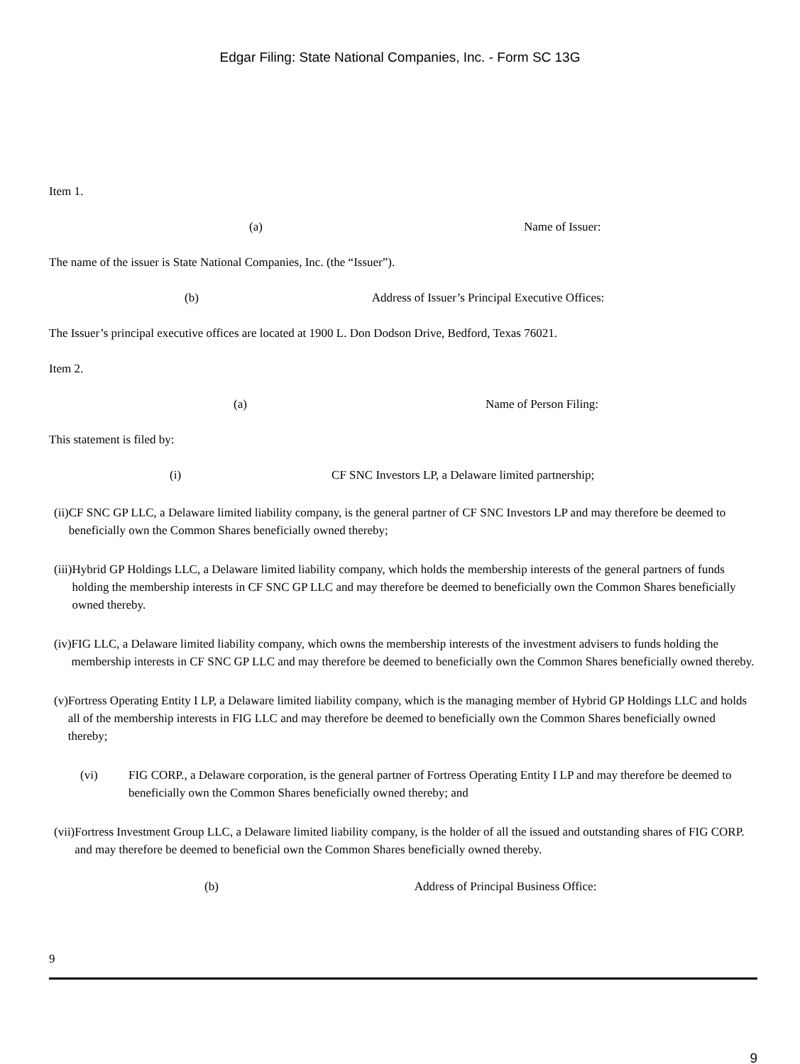Edgar Filing: State National Companies, Inc. - Form SC 13G
Item 1.
(a) Name of Issuer:
The name of the issuer is State National Companies, Inc. (the “Issuer”).
(b) Address of Issuer’s Principal Executive Offices:
The Issuer’s principal executive offices are located at 1900 L. Don Dodson Drive, Bedford, Texas 76021.
Item 2.
(a) Name of Person Filing:
This statement is filed by:
(i) CF SNC Investors LP, a Delaware limited partnership;
(ii) CF SNC GP LLC, a Delaware limited liability company, is the general partner of CF SNC Investors LP and may therefore be deemed to beneficially own the Common Shares beneficially owned thereby;
(iii) Hybrid GP Holdings LLC, a Delaware limited liability company, which holds the membership interests of the general partners of funds holding the membership interests in CF SNC GP LLC and may therefore be deemed to beneficially own the Common Shares beneficially owned thereby.
(iv) FIG LLC, a Delaware limited liability company, which owns the membership interests of the investment advisers to funds holding the membership interests in CF SNC GP LLC and may therefore be deemed to beneficially own the Common Shares beneficially owned thereby.
(v) Fortress Operating Entity I LP, a Delaware limited liability company, which is the managing member of Hybrid GP Holdings LLC and holds all of the membership interests in FIG LLC and may therefore be deemed to beneficially own the Common Shares beneficially owned thereby;
(vi) FIG CORP., a Delaware corporation, is the general partner of Fortress Operating Entity I LP and may therefore be deemed to beneficially own the Common Shares beneficially owned thereby; and
(vii) Fortress Investment Group LLC, a Delaware limited liability company, is the holder of all the issued and outstanding shares of FIG CORP. and may therefore be deemed to beneficial own the Common Shares beneficially owned thereby.
(b) Address of Principal Business Office:
9
9